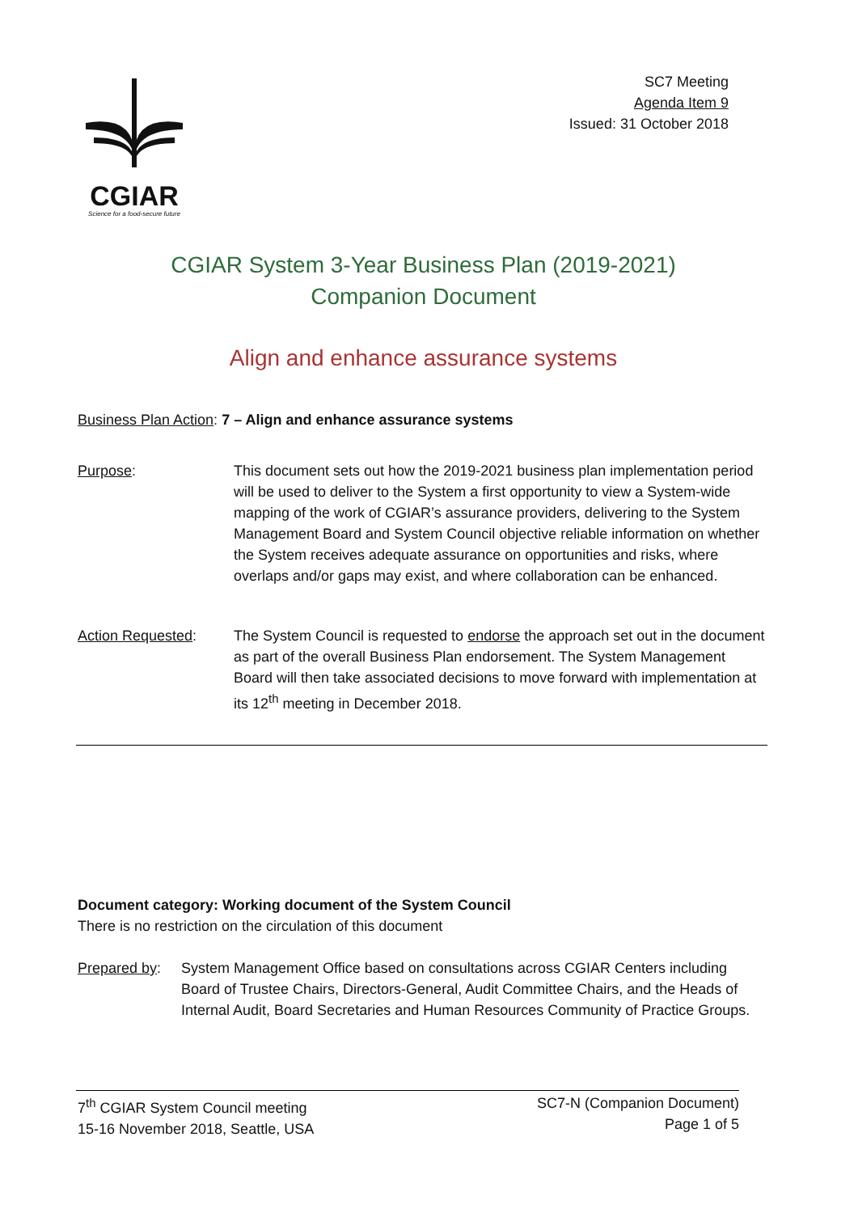CGIAR
Science for a food-secure future
SC7 Meeting
Agenda Item 9
Issued: 31 October 2018
CGIAR System 3-Year Business Plan (2019-2021)
Companion Document
Align and enhance assurance systems
Business Plan Action: 7 – Align and enhance assurance systems
Purpose: This document sets out how the 2019-2021 business plan implementation period will be used to deliver to the System a first opportunity to view a System-wide mapping of the work of CGIAR’s assurance providers, delivering to the System Management Board and System Council objective reliable information on whether the System receives adequate assurance on opportunities and risks, where overlaps and/or gaps may exist, and where collaboration can be enhanced.
Action Requested: The System Council is requested to endorse the approach set out in the document as part of the overall Business Plan endorsement. The System Management Board will then take associated decisions to move forward with implementation at its 12<sup>th</sup> meeting in December 2018.
Document category: Working document of the System Council
There is no restriction on the circulation of this document
Prepared by:
System Management Office based on consultations across CGIAR Centers including Board of Trustee Chairs, Directors-General, Audit Committee Chairs, and the Heads of Internal Audit, Board Secretaries and Human Resources Community of Practice Groups.
7<sup>th</sup> CGIAR System Council meeting
15-16 November 2018, Seattle, USA
SC7-N (Companion Document)
Page 1 of 5